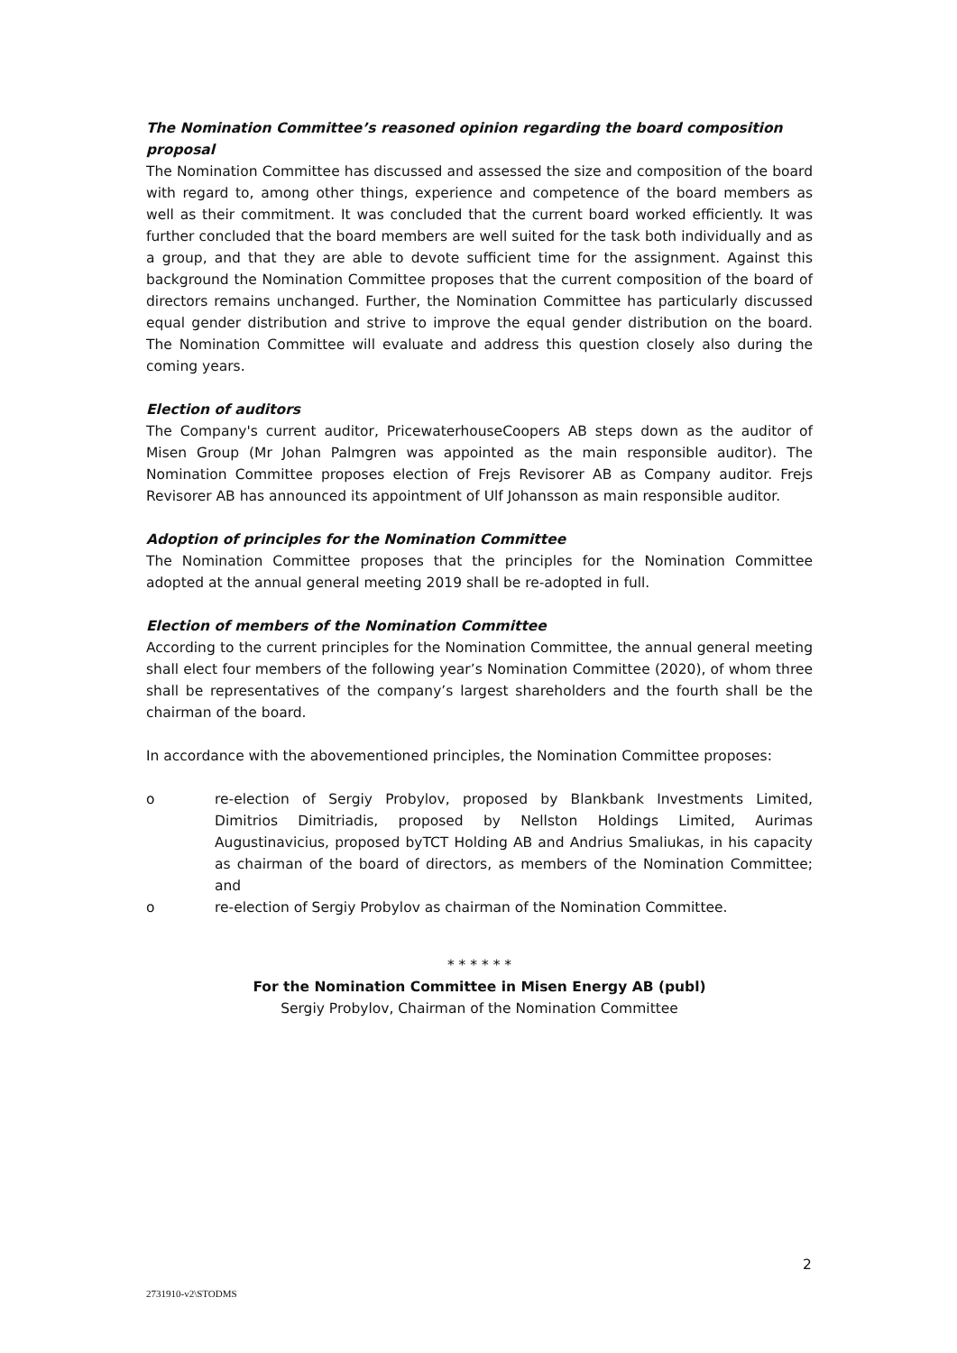The Nomination Committee’s reasoned opinion regarding the board composition proposal
The Nomination Committee has discussed and assessed the size and composition of the board with regard to, among other things, experience and competence of the board members as well as their commitment. It was concluded that the current board worked efficiently. It was further concluded that the board members are well suited for the task both individually and as a group, and that they are able to devote sufficient time for the assignment. Against this background the Nomination Committee proposes that the current composition of the board of directors remains unchanged. Further, the Nomination Committee has particularly discussed equal gender distribution and strive to improve the equal gender distribution on the board. The Nomination Committee will evaluate and address this question closely also during the coming years.
Election of auditors
The Company's current auditor, PricewaterhouseCoopers AB steps down as the auditor of Misen Group (Mr Johan Palmgren was appointed as the main responsible auditor). The Nomination Committee proposes election of Frejs Revisorer AB as Company auditor. Frejs Revisorer AB has announced its appointment of Ulf Johansson as main responsible auditor.
Adoption of principles for the Nomination Committee
The Nomination Committee proposes that the principles for the Nomination Committee adopted at the annual general meeting 2019 shall be re-adopted in full.
Election of members of the Nomination Committee
According to the current principles for the Nomination Committee, the annual general meeting shall elect four members of the following year’s Nomination Committee (2020), of whom three shall be representatives of the company’s largest shareholders and the fourth shall be the chairman of the board.
In accordance with the abovementioned principles, the Nomination Committee proposes:
o re-election of Sergiy Probylov, proposed by Blankbank Investments Limited, Dimitrios Dimitriadis, proposed by Nellston Holdings Limited, Aurimas Augustinavicius, proposed byTCT Holding AB and Andrius Smaliukas, in his capacity as chairman of the board of directors, as members of the Nomination Committee; and
o re-election of Sergiy Probylov as chairman of the Nomination Committee.
* * * * * *
For the Nomination Committee in Misen Energy AB (publ)
Sergiy Probylov, Chairman of the Nomination Committee
2
2731910-v2\STODMS